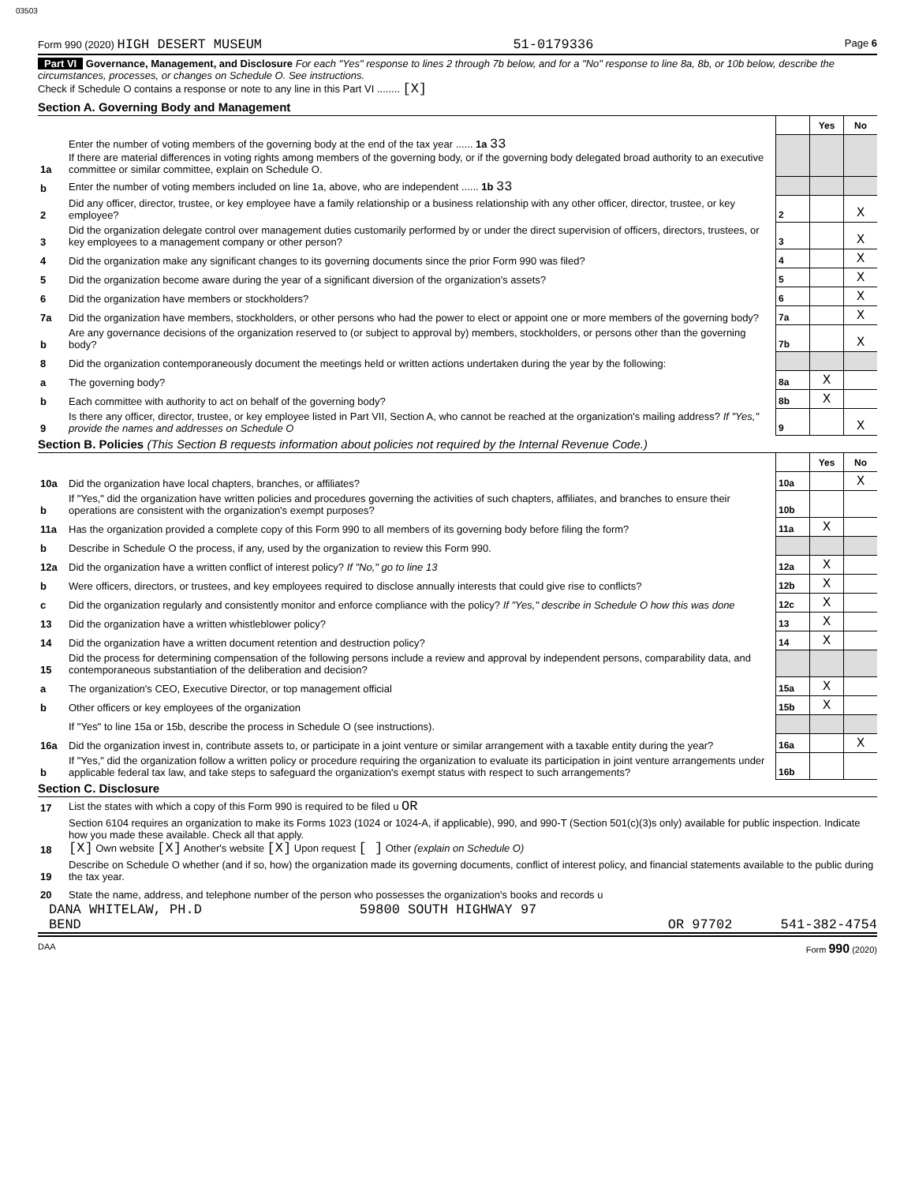03503
Form 990 (2020) HIGH DESERT MUSEUM 51-0179336 Page 6
Part VI Governance, Management, and Disclosure For each "Yes" response to lines 2 through 7b below, and for a "No" response to line 8a, 8b, or 10b below, describe the circumstances, processes, or changes on Schedule O. See instructions.
Check if Schedule O contains a response or note to any line in this Part VI ........ [X]
Section A. Governing Body and Management
| | | | Yes | No |
| 1a | Enter the number of voting members of the governing body at the end of the tax year ...... 1a 33 If there are material differences in voting rights among members of the governing body, or if the governing body delegated broad authority to an executive committee or similar committee, explain on Schedule O. | | | |
| b | Enter the number of voting members included on line 1a, above, who are independent ...... 1b 33 | | | |
| 2 | Did any officer, director, trustee, or key employee have a family relationship or a business relationship with any other officer, director, trustee, or key employee? | 2 | | X |
| 3 | Did the organization delegate control over management duties customarily performed by or under the direct supervision of officers, directors, trustees, or key employees to a management company or other person? | 3 | | X |
| 4 | Did the organization make any significant changes to its governing documents since the prior Form 990 was filed? | 4 | | X |
| 5 | Did the organization become aware during the year of a significant diversion of the organization's assets? | 5 | | X |
| 6 | Did the organization have members or stockholders? | 6 | | X |
| 7a | Did the organization have members, stockholders, or other persons who had the power to elect or appoint one or more members of the governing body? | 7a | | X |
| b | Are any governance decisions of the organization reserved to (or subject to approval by) members, stockholders, or persons other than the governing body? | 7b | | X |
| 8 | Did the organization contemporaneously document the meetings held or written actions undertaken during the year by the following: | | | |
| a | The governing body? | 8a | X | |
| b | Each committee with authority to act on behalf of the governing body? | 8b | X | |
| 9 | Is there any officer, director, trustee, or key employee listed in Part VII, Section A, who cannot be reached at the organization's mailing address? If "Yes," provide the names and addresses on Schedule O | 9 | | X |
Section B. Policies (This Section B requests information about policies not required by the Internal Revenue Code.)
| | | | Yes | No |
| 10a | Did the organization have local chapters, branches, or affiliates? | 10a | | X |
| b | If "Yes," did the organization have written policies and procedures governing the activities of such chapters, affiliates, and branches to ensure their operations are consistent with the organization's exempt purposes? | 10b | | |
| 11a | Has the organization provided a complete copy of this Form 990 to all members of its governing body before filing the form? | 11a | X | |
| b | Describe in Schedule O the process, if any, used by the organization to review this Form 990. | | | |
| 12a | Did the organization have a written conflict of interest policy? If "No," go to line 13 | 12a | X | |
| b | Were officers, directors, or trustees, and key employees required to disclose annually interests that could give rise to conflicts? | 12b | X | |
| c | Did the organization regularly and consistently monitor and enforce compliance with the policy? If "Yes," describe in Schedule O how this was done | 12c | X | |
| 13 | Did the organization have a written whistleblower policy? | 13 | X | |
| 14 | Did the organization have a written document retention and destruction policy? | 14 | X | |
| 15 | Did the process for determining compensation of the following persons include a review and approval by independent persons, comparability data, and contemporaneous substantiation of the deliberation and decision? | | | |
| a | The organization's CEO, Executive Director, or top management official | 15a | X | |
| b | Other officers or key employees of the organization | 15b | X | |
| | If "Yes" to line 15a or 15b, describe the process in Schedule O (see instructions). | | | |
| 16a | Did the organization invest in, contribute assets to, or participate in a joint venture or similar arrangement with a taxable entity during the year? | 16a | | X |
| b | If "Yes," did the organization follow a written policy or procedure requiring the organization to evaluate its participation in joint venture arrangements under applicable federal tax law, and take steps to safeguard the organization's exempt status with respect to such arrangements? | 16b | | |
Section C. Disclosure
| 17 | List the states with which a copy of this Form 990 is required to be filed u OR |
| 18 | Section 6104 requires an organization to make its Forms 1023 (1024 or 1024-A, if applicable), 990, and 990-T (Section 501(c)(3)s only) available for public inspection. Indicate how you made these available. Check all that apply. [X] Own website [X] Another's website [X] Upon request [ ] Other (explain on Schedule O) |
| 19 | Describe on Schedule O whether (and if so, how) the organization made its governing documents, conflict of interest policy, and financial statements available to the public during the tax year. |
| 20 | State the name, address, and telephone number of the person who possesses the organization's books and records u |
DANA WHITELAW, PH.D 59800 SOUTH HIGHWAY 97
BEND OR 97702 541-382-4754
DAA Form 990 (2020)